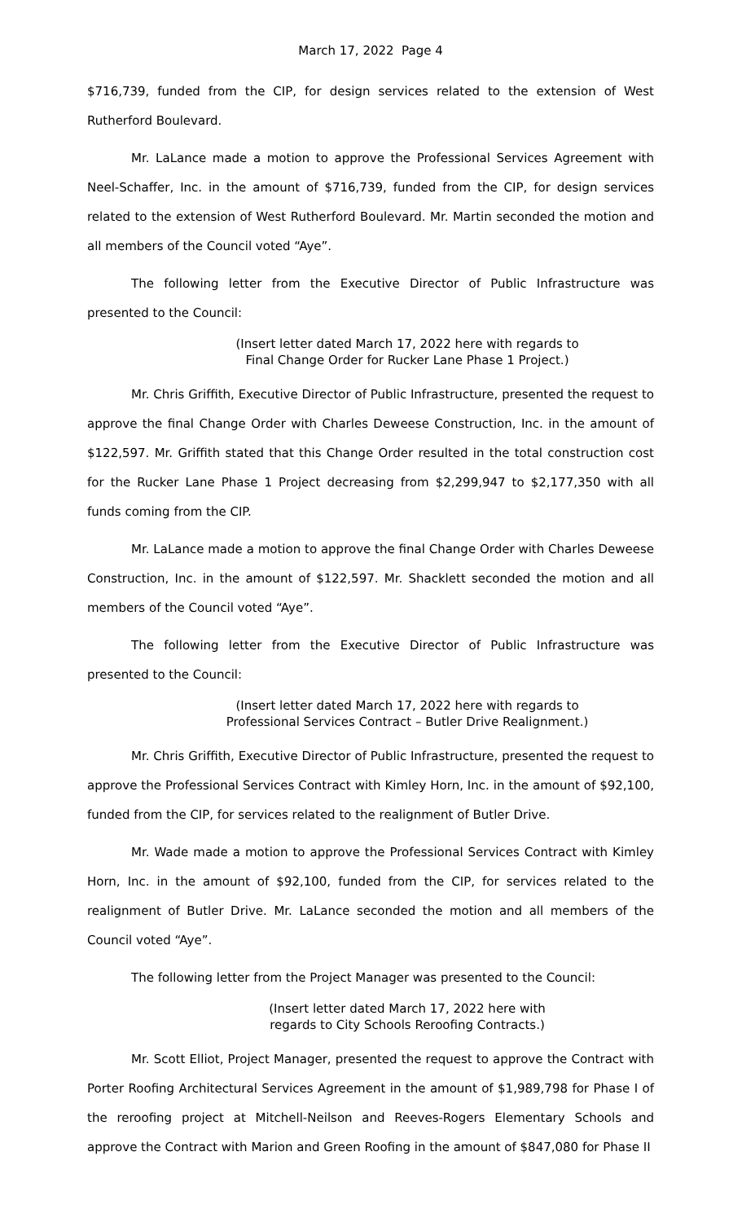March 17, 2022 Page 4
$716,739, funded from the CIP, for design services related to the extension of West Rutherford Boulevard.
Mr. LaLance made a motion to approve the Professional Services Agreement with Neel-Schaffer, Inc. in the amount of $716,739, funded from the CIP, for design services related to the extension of West Rutherford Boulevard. Mr. Martin seconded the motion and all members of the Council voted “Aye”.
The following letter from the Executive Director of Public Infrastructure was presented to the Council:
(Insert letter dated March 17, 2022 here with regards to
Final Change Order for Rucker Lane Phase 1 Project.)
Mr. Chris Griffith, Executive Director of Public Infrastructure, presented the request to approve the final Change Order with Charles Deweese Construction, Inc. in the amount of $122,597. Mr. Griffith stated that this Change Order resulted in the total construction cost for the Rucker Lane Phase 1 Project decreasing from $2,299,947 to $2,177,350 with all funds coming from the CIP.
Mr. LaLance made a motion to approve the final Change Order with Charles Deweese Construction, Inc. in the amount of $122,597. Mr. Shacklett seconded the motion and all members of the Council voted “Aye”.
The following letter from the Executive Director of Public Infrastructure was presented to the Council:
(Insert letter dated March 17, 2022 here with regards to
Professional Services Contract – Butler Drive Realignment.)
Mr. Chris Griffith, Executive Director of Public Infrastructure, presented the request to approve the Professional Services Contract with Kimley Horn, Inc. in the amount of $92,100, funded from the CIP, for services related to the realignment of Butler Drive.
Mr. Wade made a motion to approve the Professional Services Contract with Kimley Horn, Inc. in the amount of $92,100, funded from the CIP, for services related to the realignment of Butler Drive. Mr. LaLance seconded the motion and all members of the Council voted “Aye”.
The following letter from the Project Manager was presented to the Council:
(Insert letter dated March 17, 2022 here with
regards to City Schools Reroofing Contracts.)
Mr. Scott Elliot, Project Manager, presented the request to approve the Contract with Porter Roofing Architectural Services Agreement in the amount of $1,989,798 for Phase I of the reroofing project at Mitchell-Neilson and Reeves-Rogers Elementary Schools and approve the Contract with Marion and Green Roofing in the amount of $847,080 for Phase II